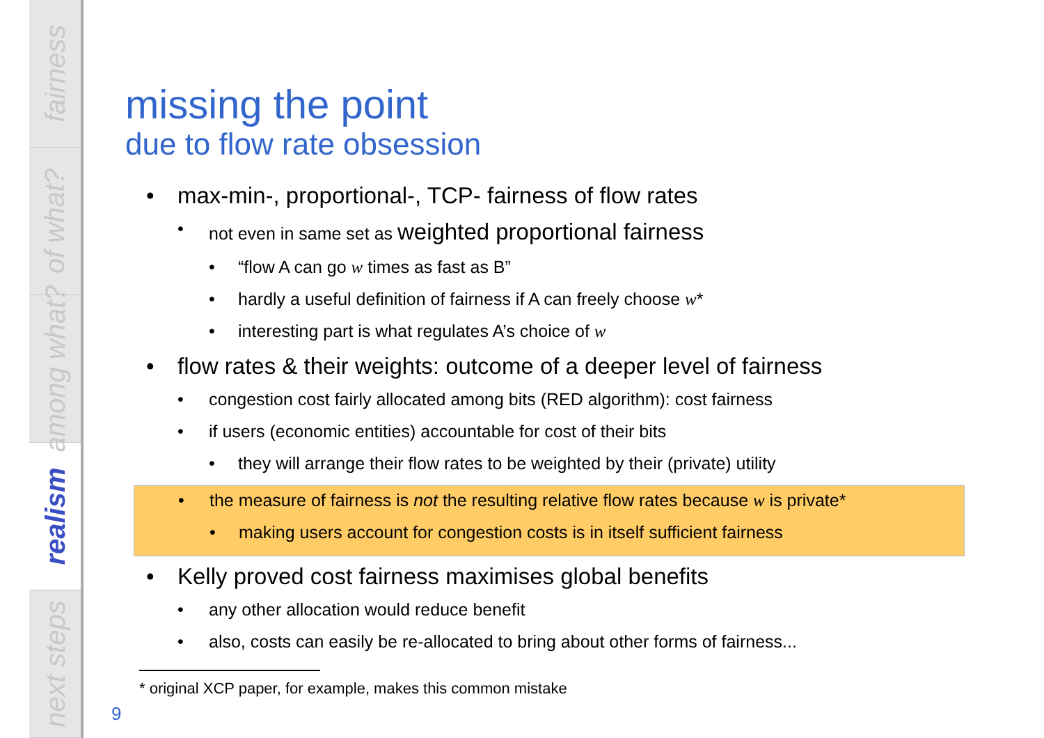fairness
of what?
among what?
realism
next steps
missing the point
due to flow rate obsession
• max-min-, proportional-, TCP- fairness of flow rates
• not even in same set as weighted proportional fairness
• “flow A can go w times as fast as B”
• hardly a useful definition of fairness if A can freely choose w*
• interesting part is what regulates A’s choice of w
• flow rates & their weights: outcome of a deeper level of fairness
• congestion cost fairly allocated among bits (RED algorithm): cost fairness
• if users (economic entities) accountable for cost of their bits
• they will arrange their flow rates to be weighted by their (private) utility
• the measure of fairness is not the resulting relative flow rates because w is private*
• making users account for congestion costs is in itself sufficient fairness
• Kelly proved cost fairness maximises global benefits
• any other allocation would reduce benefit
• also, costs can easily be re-allocated to bring about other forms of fairness...
* original XCP paper, for example, makes this common mistake
9